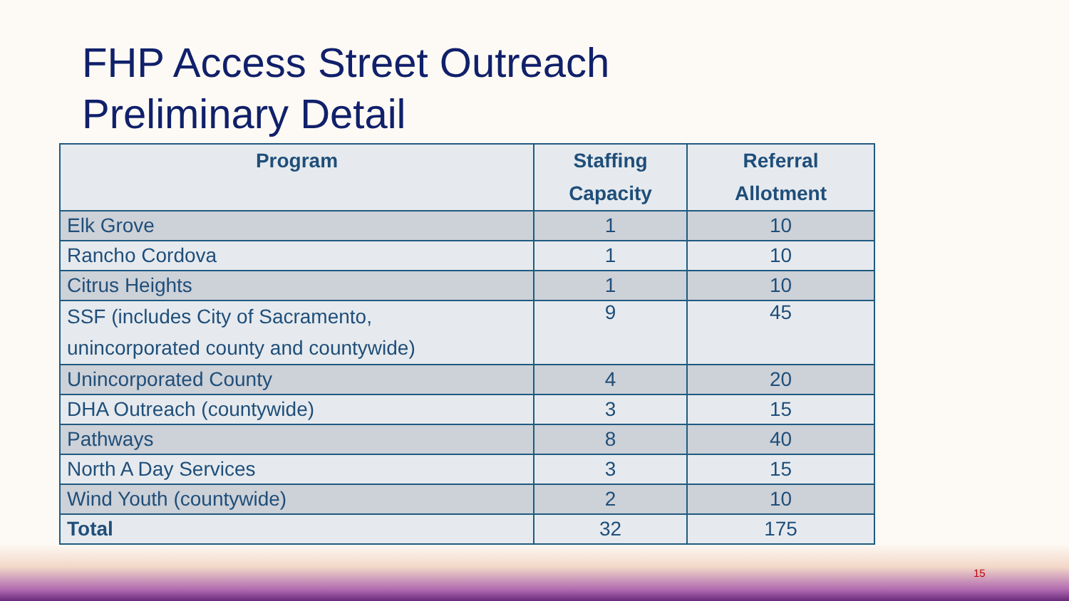FHP Access Street Outreach
Preliminary Detail
| Program | Staffing Capacity | Referral Allotment |
| --- | --- | --- |
| Elk Grove | 1 | 10 |
| Rancho Cordova | 1 | 10 |
| Citrus Heights | 1 | 10 |
| SSF (includes City of Sacramento, unincorporated county and countywide) | 9 | 45 |
| Unincorporated County | 4 | 20 |
| DHA Outreach (countywide) | 3 | 15 |
| Pathways | 8 | 40 |
| North A Day Services | 3 | 15 |
| Wind Youth (countywide) | 2 | 10 |
| Total | 32 | 175 |
15